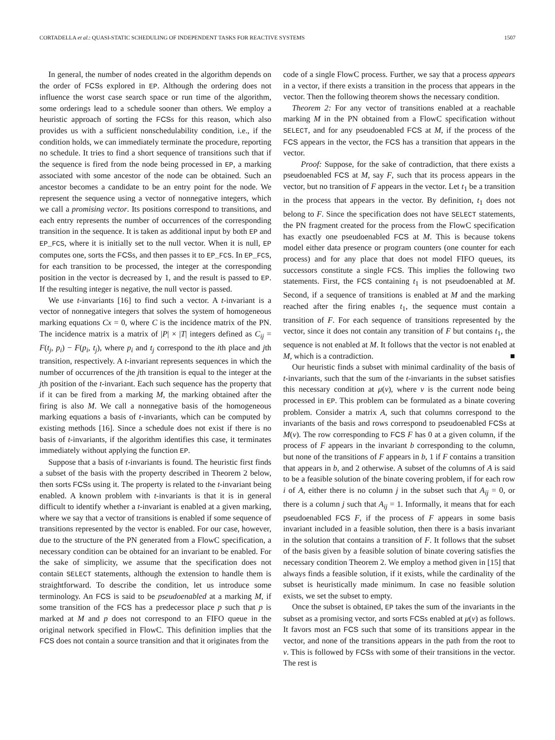CORTADELLA et al.: QUASI-STATIC SCHEDULING OF INDEPENDENT TASKS FOR REACTIVE SYSTEMS 1507
In general, the number of nodes created in the algorithm depends on the order of FCSs explored in EP. Although the ordering does not influence the worst case search space or run time of the algorithm, some orderings lead to a schedule sooner than others. We employ a heuristic approach of sorting the FCSs for this reason, which also provides us with a sufficient nonschedulability condition, i.e., if the condition holds, we can immediately terminate the procedure, reporting no schedule. It tries to find a short sequence of transitions such that if the sequence is fired from the node being processed in EP, a marking associated with some ancestor of the node can be obtained. Such an ancestor becomes a candidate to be an entry point for the node. We represent the sequence using a vector of nonnegative integers, which we call a promising vector. Its positions correspond to transitions, and each entry represents the number of occurrences of the corresponding transition in the sequence. It is taken as additional input by both EP and EP_FCS, where it is initially set to the null vector. When it is null, EP computes one, sorts the FCSs, and then passes it to EP_FCS. In EP_FCS, for each transition to be processed, the integer at the corresponding position in the vector is decreased by 1, and the result is passed to EP. If the resulting integer is negative, the null vector is passed.
We use t-invariants [16] to find such a vector. A t-invariant is a vector of nonnegative integers that solves the system of homogeneous marking equations Cx = 0, where C is the incidence matrix of the PN. The incidence matrix is a matrix of |P| × |T| integers defined as C<sub>ij</sub> = F(t<sub>j</sub>, p<sub>i</sub>) − F(p<sub>i</sub>, t<sub>j</sub>), where p<sub>i</sub> and t<sub>j</sub> correspond to the ith place and jth transition, respectively. A t-invariant represents sequences in which the number of occurrences of the jth transition is equal to the integer at the jth position of the t-invariant. Each such sequence has the property that if it can be fired from a marking M, the marking obtained after the firing is also M. We call a nonnegative basis of the homogeneous marking equations a basis of t-invariants, which can be computed by existing methods [16]. Since a schedule does not exist if there is no basis of t-invariants, if the algorithm identifies this case, it terminates immediately without applying the function EP.
Suppose that a basis of t-invariants is found. The heuristic first finds a subset of the basis with the property described in Theorem 2 below, then sorts FCSs using it. The property is related to the t-invariant being enabled. A known problem with t-invariants is that it is in general difficult to identify whether a t-invariant is enabled at a given marking, where we say that a vector of transitions is enabled if some sequence of transitions represented by the vector is enabled. For our case, however, due to the structure of the PN generated from a FlowC specification, a necessary condition can be obtained for an invariant to be enabled. For the sake of simplicity, we assume that the specification does not contain SELECT statements, although the extension to handle them is straightforward. To describe the condition, let us introduce some terminology. An FCS is said to be pseudoenabled at a marking M, if some transition of the FCS has a predecessor place p such that p is marked at M and p does not correspond to an FIFO queue in the original network specified in FlowC. This definition implies that the FCS does not contain a source transition and that it originates from the
code of a single FlowC process. Further, we say that a process appears in a vector, if there exists a transition in the process that appears in the vector. Then the following theorem shows the necessary condition.
Theorem 2: For any vector of transitions enabled at a reachable marking M in the PN obtained from a FlowC specification without SELECT, and for any pseudoenabled FCS at M, if the process of the FCS appears in the vector, the FCS has a transition that appears in the vector.
Proof: Suppose, for the sake of contradiction, that there exists a pseudoenabled FCS at M, say F, such that its process appears in the vector, but no transition of F appears in the vector. Let t<sub>1</sub> be a transition in the process that appears in the vector. By definition, t<sub>1</sub> does not belong to F. Since the specification does not have SELECT statements, the PN fragment created for the process from the FlowC specification has exactly one pseudoenabled FCS at M. This is because tokens model either data presence or program counters (one counter for each process) and for any place that does not model FIFO queues, its successors constitute a single FCS. This implies the following two statements. First, the FCS containing t<sub>1</sub> is not pseudoenabled at M. Second, if a sequence of transitions is enabled at M and the marking reached after the firing enables t<sub>1</sub>, the sequence must contain a transition of F. For each sequence of transitions represented by the vector, since it does not contain any transition of F but contains t<sub>1</sub>, the sequence is not enabled at M. It follows that the vector is not enabled at M, which is a contradiction. ■
Our heuristic finds a subset with minimal cardinality of the basis of t-invariants, such that the sum of the t-invariants in the subset satisfies this necessary condition at μ(v), where v is the current node being processed in EP. This problem can be formulated as a binate covering problem. Consider a matrix A, such that columns correspond to the invariants of the basis and rows correspond to pseudoenabled FCSs at M(v). The row corresponding to FCS F has 0 at a given column, if the process of F appears in the invariant b corresponding to the column, but none of the transitions of F appears in b, 1 if F contains a transition that appears in b, and 2 otherwise. A subset of the columns of A is said to be a feasible solution of the binate covering problem, if for each row i of A, either there is no column j in the subset such that A<sub>ij</sub> = 0, or there is a column j such that A<sub>ij</sub> = 1. Informally, it means that for each pseudoenabled FCS F, if the process of F appears in some basis invariant included in a feasible solution, then there is a basis invariant in the solution that contains a transition of F. It follows that the subset of the basis given by a feasible solution of binate covering satisfies the necessary condition Theorem 2. We employ a method given in [15] that always finds a feasible solution, if it exists, while the cardinality of the subset is heuristically made minimum. In case no feasible solution exists, we set the subset to empty.
Once the subset is obtained, EP takes the sum of the invariants in the subset as a promising vector, and sorts FCSs enabled at μ(v) as follows. It favors most an FCS such that some of its transitions appear in the vector, and none of the transitions appears in the path from the root to v. This is followed by FCSs with some of their transitions in the vector. The rest is